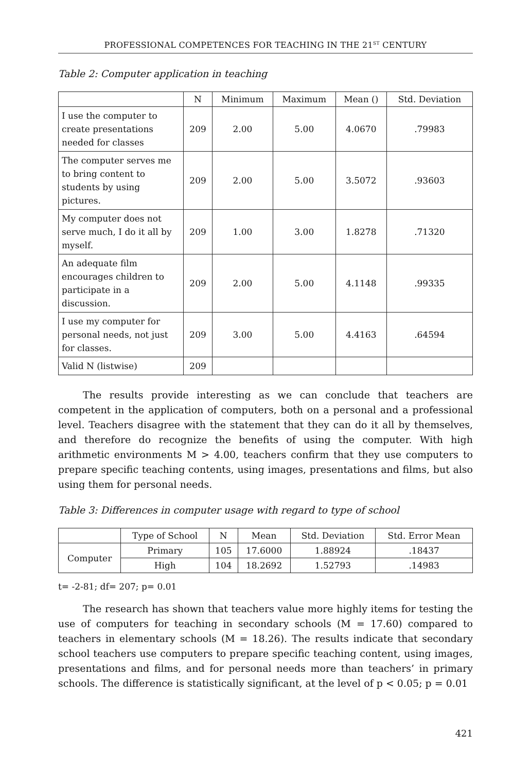PROFESSIONAL COMPETENCES FOR TEACHING IN THE 21<sup>ST</sup> CENTURY
Table 2: Computer application in teaching
| | N | Minimum | Maximum | Mean () | Std. Deviation |
| --- | --- | --- | --- | --- | --- |
| I use the computer to create presentations needed for classes | 209 | 2.00 | 5.00 | 4.0670 | .79983 |
| The computer serves me to bring content to students by using pictures. | 209 | 2.00 | 5.00 | 3.5072 | .93603 |
| My computer does not serve much, I do it all by myself. | 209 | 1.00 | 3.00 | 1.8278 | .71320 |
| An adequate film encourages children to participate in a discussion. | 209 | 2.00 | 5.00 | 4.1148 | .99335 |
| I use my computer for personal needs, not just for classes. | 209 | 3.00 | 5.00 | 4.4163 | .64594 |
| Valid N (listwise) | 209 | | | | |
The results provide interesting as we can conclude that teachers are competent in the application of computers, both on a personal and a professional level. Teachers disagree with the statement that they can do it all by themselves, and therefore do recognize the benefits of using the computer. With high arithmetic environments M > 4.00, teachers confirm that they use computers to prepare specific teaching contents, using images, presentations and films, but also using them for personal needs.
Table 3: Differences in computer usage with regard to type of school
| | Type of School | N | Mean | Std. Deviation | Std. Error Mean |
| --- | --- | --- | --- | --- | --- |
| Computer | Primary | 105 | 17.6000 | 1.88924 | .18437 |
| | High | 104 | 18.2692 | 1.52793 | .14983 |
t= -2-81; df= 207; p= 0.01
The research has shown that teachers value more highly items for testing the use of computers for teaching in secondary schools (M = 17.60) compared to teachers in elementary schools (M = 18.26). The results indicate that secondary school teachers use computers to prepare specific teaching content, using images, presentations and films, and for personal needs more than teachers’ in primary schools. The difference is statistically significant, at the level of p < 0.05; p = 0.01
421